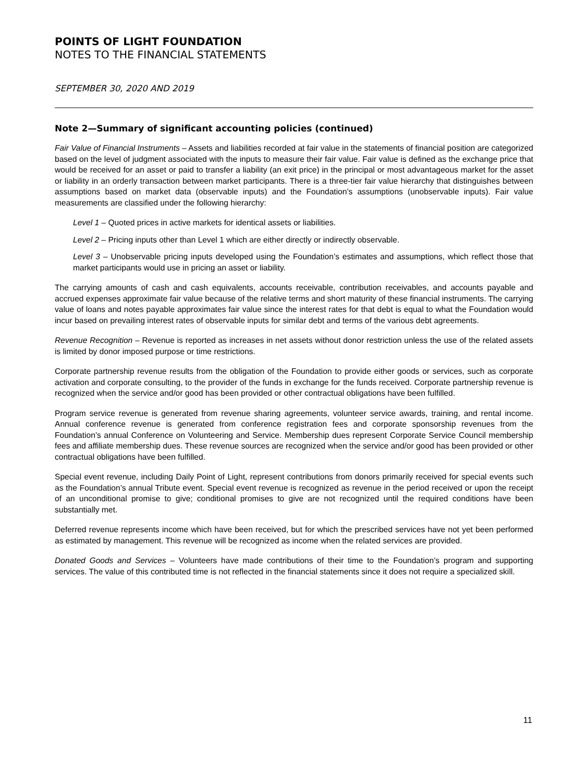POINTS OF LIGHT FOUNDATION
NOTES TO THE FINANCIAL STATEMENTS
SEPTEMBER 30, 2020 AND 2019
Note 2—Summary of significant accounting policies (continued)
Fair Value of Financial Instruments – Assets and liabilities recorded at fair value in the statements of financial position are categorized based on the level of judgment associated with the inputs to measure their fair value. Fair value is defined as the exchange price that would be received for an asset or paid to transfer a liability (an exit price) in the principal or most advantageous market for the asset or liability in an orderly transaction between market participants. There is a three-tier fair value hierarchy that distinguishes between assumptions based on market data (observable inputs) and the Foundation’s assumptions (unobservable inputs). Fair value measurements are classified under the following hierarchy:
Level 1 – Quoted prices in active markets for identical assets or liabilities.
Level 2 – Pricing inputs other than Level 1 which are either directly or indirectly observable.
Level 3 – Unobservable pricing inputs developed using the Foundation’s estimates and assumptions, which reflect those that market participants would use in pricing an asset or liability.
The carrying amounts of cash and cash equivalents, accounts receivable, contribution receivables, and accounts payable and accrued expenses approximate fair value because of the relative terms and short maturity of these financial instruments. The carrying value of loans and notes payable approximates fair value since the interest rates for that debt is equal to what the Foundation would incur based on prevailing interest rates of observable inputs for similar debt and terms of the various debt agreements.
Revenue Recognition – Revenue is reported as increases in net assets without donor restriction unless the use of the related assets is limited by donor imposed purpose or time restrictions.
Corporate partnership revenue results from the obligation of the Foundation to provide either goods or services, such as corporate activation and corporate consulting, to the provider of the funds in exchange for the funds received. Corporate partnership revenue is recognized when the service and/or good has been provided or other contractual obligations have been fulfilled.
Program service revenue is generated from revenue sharing agreements, volunteer service awards, training, and rental income. Annual conference revenue is generated from conference registration fees and corporate sponsorship revenues from the Foundation’s annual Conference on Volunteering and Service. Membership dues represent Corporate Service Council membership fees and affiliate membership dues. These revenue sources are recognized when the service and/or good has been provided or other contractual obligations have been fulfilled.
Special event revenue, including Daily Point of Light, represent contributions from donors primarily received for special events such as the Foundation’s annual Tribute event. Special event revenue is recognized as revenue in the period received or upon the receipt of an unconditional promise to give; conditional promises to give are not recognized until the required conditions have been substantially met.
Deferred revenue represents income which have been received, but for which the prescribed services have not yet been performed as estimated by management. This revenue will be recognized as income when the related services are provided.
Donated Goods and Services – Volunteers have made contributions of their time to the Foundation’s program and supporting services. The value of this contributed time is not reflected in the financial statements since it does not require a specialized skill.
11